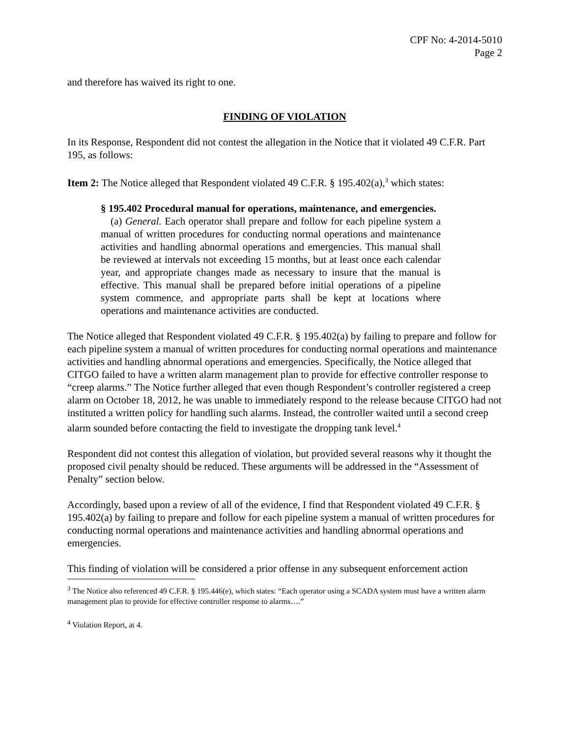CPF No: 4-2014-5010
Page 2
and therefore has waived its right to one.
FINDING OF VIOLATION
In its Response, Respondent did not contest the allegation in the Notice that it violated 49 C.F.R. Part 195, as follows:
Item 2: The Notice alleged that Respondent violated 49 C.F.R. § 195.402(a),<sup>3</sup> which states:
§ 195.402 Procedural manual for operations, maintenance, and emergencies.
(a) General. Each operator shall prepare and follow for each pipeline system a manual of written procedures for conducting normal operations and maintenance activities and handling abnormal operations and emergencies. This manual shall be reviewed at intervals not exceeding 15 months, but at least once each calendar year, and appropriate changes made as necessary to insure that the manual is effective. This manual shall be prepared before initial operations of a pipeline system commence, and appropriate parts shall be kept at locations where operations and maintenance activities are conducted.
The Notice alleged that Respondent violated 49 C.F.R. § 195.402(a) by failing to prepare and follow for each pipeline system a manual of written procedures for conducting normal operations and maintenance activities and handling abnormal operations and emergencies. Specifically, the Notice alleged that CITGO failed to have a written alarm management plan to provide for effective controller response to “creep alarms.” The Notice further alleged that even though Respondent’s controller registered a creep alarm on October 18, 2012, he was unable to immediately respond to the release because CITGO had not instituted a written policy for handling such alarms. Instead, the controller waited until a second creep alarm sounded before contacting the field to investigate the dropping tank level.<sup>4</sup>
Respondent did not contest this allegation of violation, but provided several reasons why it thought the proposed civil penalty should be reduced. These arguments will be addressed in the “Assessment of Penalty” section below.
Accordingly, based upon a review of all of the evidence, I find that Respondent violated 49 C.F.R. § 195.402(a) by failing to prepare and follow for each pipeline system a manual of written procedures for conducting normal operations and maintenance activities and handling abnormal operations and emergencies.
This finding of violation will be considered a prior offense in any subsequent enforcement action
<sup>3</sup> The Notice also referenced 49 C.F.R. § 195.446(e), which states: “Each operator using a SCADA system must have a written alarm management plan to provide for effective controller response to alarms….”
<sup>4</sup> Violation Report, at 4.